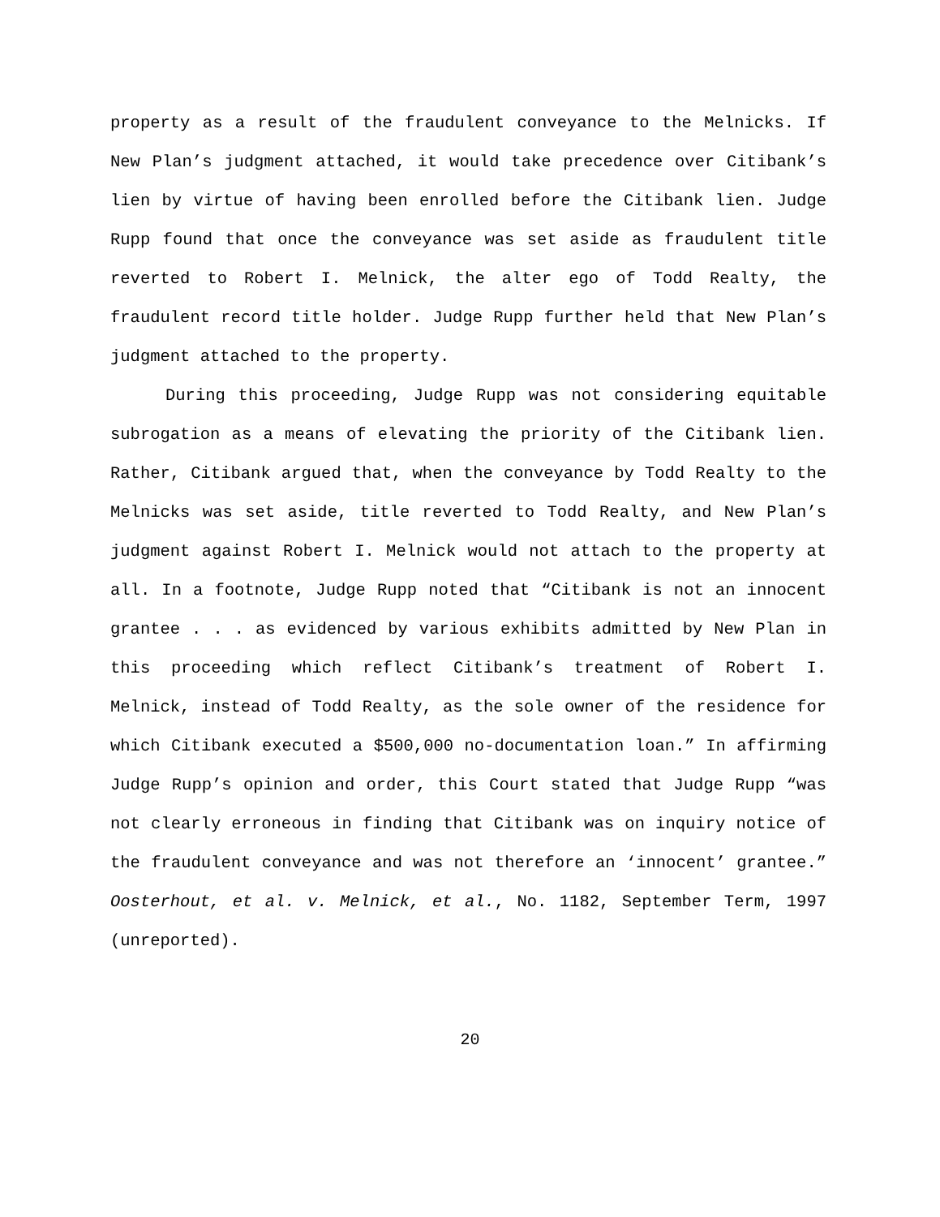property as a result of the fraudulent conveyance to the Melnicks. If New Plan’s judgment attached, it would take precedence over Citibank’s lien by virtue of having been enrolled before the Citibank lien. Judge Rupp found that once the conveyance was set aside as fraudulent title reverted to Robert I. Melnick, the alter ego of Todd Realty, the fraudulent record title holder. Judge Rupp further held that New Plan’s judgment attached to the property.
During this proceeding, Judge Rupp was not considering equitable subrogation as a means of elevating the priority of the Citibank lien. Rather, Citibank argued that, when the conveyance by Todd Realty to the Melnicks was set aside, title reverted to Todd Realty, and New Plan’s judgment against Robert I. Melnick would not attach to the property at all. In a footnote, Judge Rupp noted that “Citibank is not an innocent grantee . . . as evidenced by various exhibits admitted by New Plan in this proceeding which reflect Citibank’s treatment of Robert I. Melnick, instead of Todd Realty, as the sole owner of the residence for which Citibank executed a $500,000 no-documentation loan.” In affirming Judge Rupp’s opinion and order, this Court stated that Judge Rupp “was not clearly erroneous in finding that Citibank was on inquiry notice of the fraudulent conveyance and was not therefore an ‘innocent’ grantee.” Oosterhout, et al. v. Melnick, et al., No. 1182, September Term, 1997 (unreported).
20